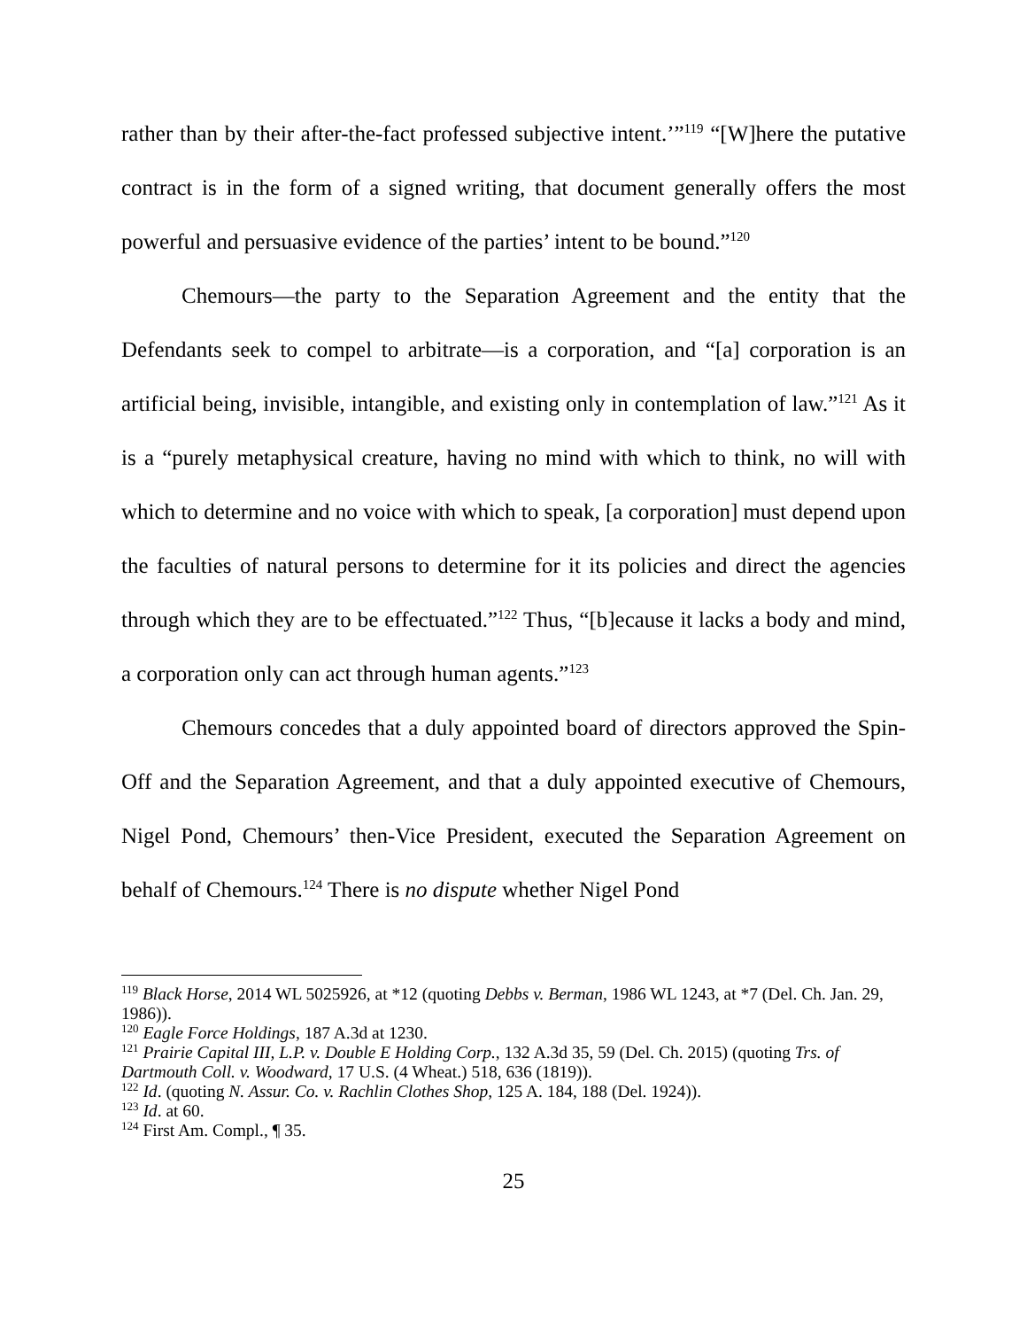rather than by their after-the-fact professed subjective intent.’”<sup>119</sup> “[W]here the putative contract is in the form of a signed writing, that document generally offers the most powerful and persuasive evidence of the parties’ intent to be bound.”<sup>120</sup>
Chemours—the party to the Separation Agreement and the entity that the Defendants seek to compel to arbitrate—is a corporation, and “[a] corporation is an artificial being, invisible, intangible, and existing only in contemplation of law.”<sup>121</sup> As it is a “purely metaphysical creature, having no mind with which to think, no will with which to determine and no voice with which to speak, [a corporation] must depend upon the faculties of natural persons to determine for it its policies and direct the agencies through which they are to be effectuated.”<sup>122</sup> Thus, “[b]ecause it lacks a body and mind, a corporation only can act through human agents.”<sup>123</sup>
Chemours concedes that a duly appointed board of directors approved the Spin-Off and the Separation Agreement, and that a duly appointed executive of Chemours, Nigel Pond, Chemours’ then-Vice President, executed the Separation Agreement on behalf of Chemours.<sup>124</sup> There is no dispute whether Nigel Pond
<sup>119</sup> Black Horse, 2014 WL 5025926, at *12 (quoting Debbs v. Berman, 1986 WL 1243, at *7 (Del. Ch. Jan. 29, 1986)).
<sup>120</sup> Eagle Force Holdings, 187 A.3d at 1230.
<sup>121</sup> Prairie Capital III, L.P. v. Double E Holding Corp., 132 A.3d 35, 59 (Del. Ch. 2015) (quoting Trs. of Dartmouth Coll. v. Woodward, 17 U.S. (4 Wheat.) 518, 636 (1819)).
<sup>122</sup> Id. (quoting N. Assur. Co. v. Rachlin Clothes Shop, 125 A. 184, 188 (Del. 1924)).
<sup>123</sup> Id. at 60.
<sup>124</sup> First Am. Compl., ¶ 35.
25